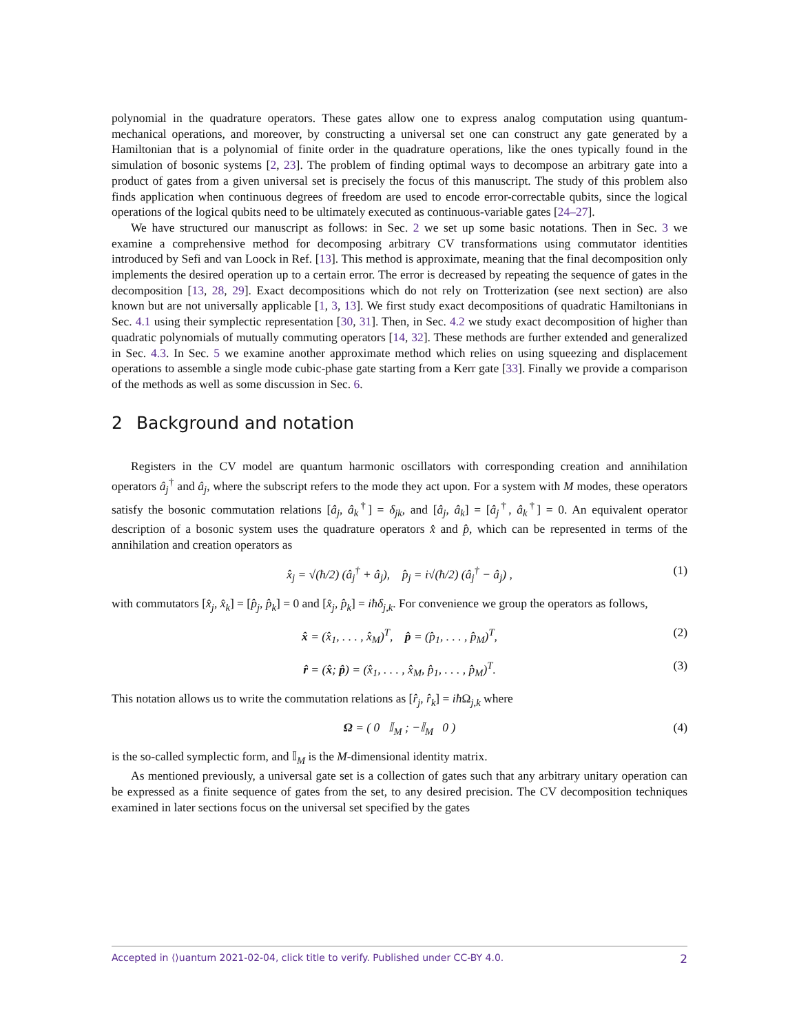polynomial in the quadrature operators. These gates allow one to express analog computation using quantum-mechanical operations, and moreover, by constructing a universal set one can construct any gate generated by a Hamiltonian that is a polynomial of finite order in the quadrature operations, like the ones typically found in the simulation of bosonic systems [2, 23]. The problem of finding optimal ways to decompose an arbitrary gate into a product of gates from a given universal set is precisely the focus of this manuscript. The study of this problem also finds application when continuous degrees of freedom are used to encode error-correctable qubits, since the logical operations of the logical qubits need to be ultimately executed as continuous-variable gates [24–27].
We have structured our manuscript as follows: in Sec. 2 we set up some basic notations. Then in Sec. 3 we examine a comprehensive method for decomposing arbitrary CV transformations using commutator identities introduced by Sefi and van Loock in Ref. [13]. This method is approximate, meaning that the final decomposition only implements the desired operation up to a certain error. The error is decreased by repeating the sequence of gates in the decomposition [13, 28, 29]. Exact decompositions which do not rely on Trotterization (see next section) are also known but are not universally applicable [1, 3, 13]. We first study exact decompositions of quadratic Hamiltonians in Sec. 4.1 using their symplectic representation [30, 31]. Then, in Sec. 4.2 we study exact decomposition of higher than quadratic polynomials of mutually commuting operators [14, 32]. These methods are further extended and generalized in Sec. 4.3. In Sec. 5 we examine another approximate method which relies on using squeezing and displacement operations to assemble a single mode cubic-phase gate starting from a Kerr gate [33]. Finally we provide a comparison of the methods as well as some discussion in Sec. 6.
2 Background and notation
Registers in the CV model are quantum harmonic oscillators with corresponding creation and annihilation operators â<sub>j</sub><sup>†</sup> and â<sub>j</sub>, where the subscript refers to the mode they act upon. For a system with M modes, these operators satisfy the bosonic commutation relations [â<sub>j</sub>, â<sub>k</sub><sup>†</sup>] = δ<sub>jk</sub>, and [â<sub>j</sub>, â<sub>k</sub>] = [â<sub>j</sub><sup>†</sup>, â<sub>k</sub><sup>†</sup>] = 0. An equivalent operator description of a bosonic system uses the quadrature operators x̂ and p̂, which can be represented in terms of the annihilation and creation operators as
x̂<sub>j</sub> = √(ħ/2) (â<sub>j</sub><sup>†</sup> + â<sub>j</sub>), p̂<sub>j</sub> = i√(ħ/2) (â<sub>j</sub><sup>†</sup> − â<sub>j</sub>) , (1)
with commutators [x̂<sub>j</sub>, x̂<sub>k</sub>] = [p̂<sub>j</sub>, p̂<sub>k</sub>] = 0 and [x̂<sub>j</sub>, p̂<sub>k</sub>] = iħδ<sub>j,k</sub>. For convenience we group the operators as follows,
x̂ = (x̂<sub>1</sub>, . . . , x̂<sub>M</sub>)<sup>T</sup>, p̂ = (p̂<sub>1</sub>, . . . , p̂<sub>M</sub>)<sup>T</sup>, (2)
r̂ = (x̂; p̂) = (x̂<sub>1</sub>, . . . , x̂<sub>M</sub>, p̂<sub>1</sub>, . . . , p̂<sub>M</sub>)<sup>T</sup>. (3)
This notation allows us to write the commutation relations as [r̂<sub>j</sub>, r̂<sub>k</sub>] = iħ Ω<sub>j,k</sub> where
Ω = ( 0 𝕀<sub>M</sub> ; −𝕀<sub>M</sub> 0 ) (4)
is the so-called symplectic form, and 𝕀<sub>M</sub> is the M-dimensional identity matrix.
As mentioned previously, a universal gate set is a collection of gates such that any arbitrary unitary operation can be expressed as a finite sequence of gates from the set, to any desired precision. The CV decomposition techniques examined in later sections focus on the universal set specified by the gates
Accepted in ⟨⟩uantum 2021-02-04, click title to verify. Published under CC-BY 4.0. 2